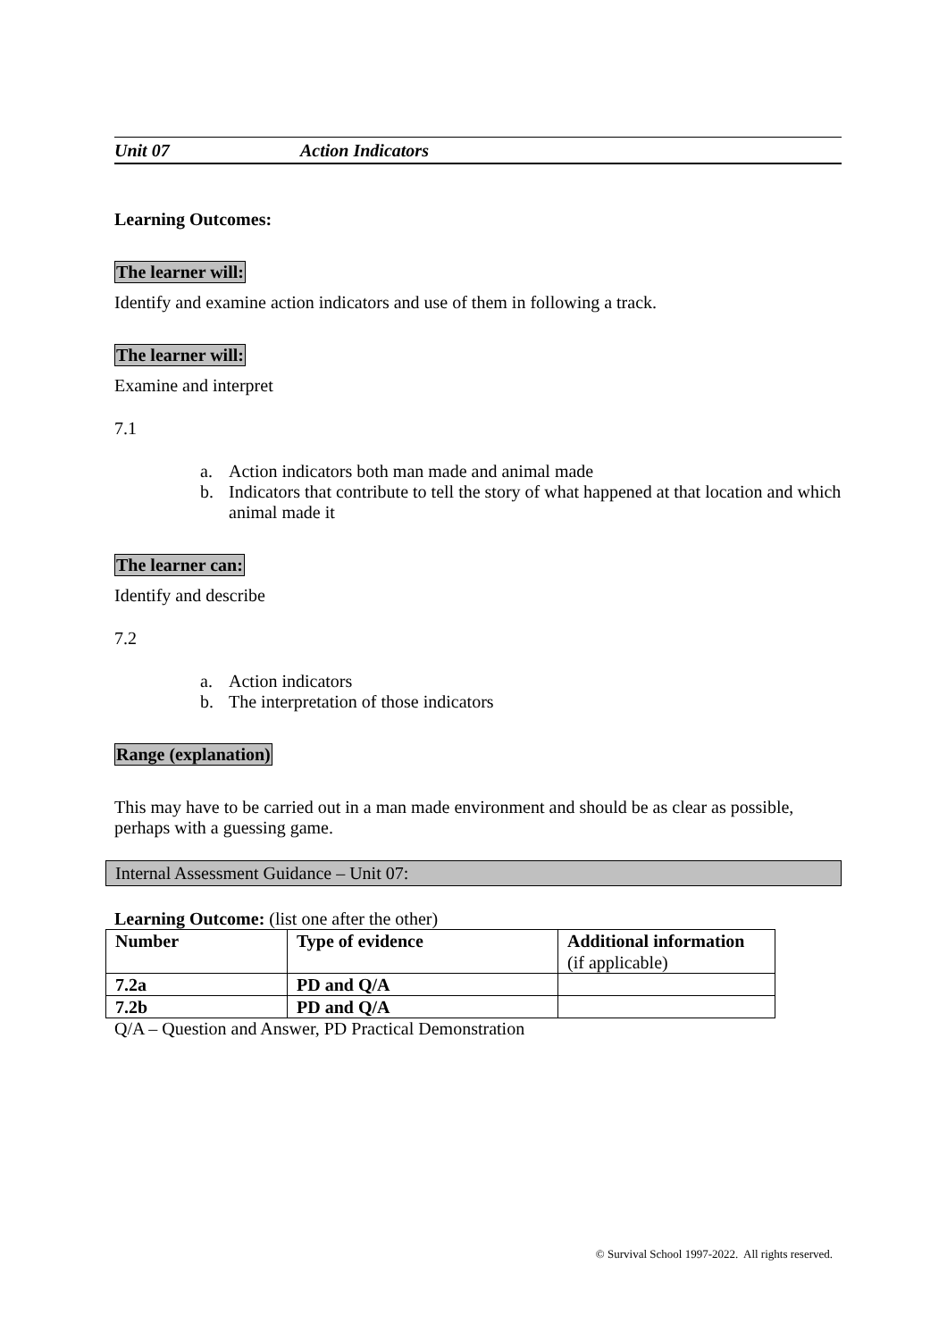Unit 07 Action Indicators
Learning Outcomes:
The learner will:
Identify and examine action indicators and use of them in following a track.
The learner will:
Examine and interpret
7.1
a. Action indicators both man made and animal made
b. Indicators that contribute to tell the story of what happened at that location and which animal made it
The learner can:
Identify and describe
7.2
a. Action indicators
b. The interpretation of those indicators
Range (explanation)
This may have to be carried out in a man made environment and should be as clear as possible, perhaps with a guessing game.
Internal Assessment Guidance – Unit 07:
Learning Outcome: (list one after the other)
| Number | Type of evidence | Additional information (if applicable) |
| --- | --- | --- |
| 7.2a | PD and Q/A | |
| 7.2b | PD and Q/A | |
Q/A – Question and Answer, PD Practical Demonstration
© Survival School 1997-2022. All rights reserved.